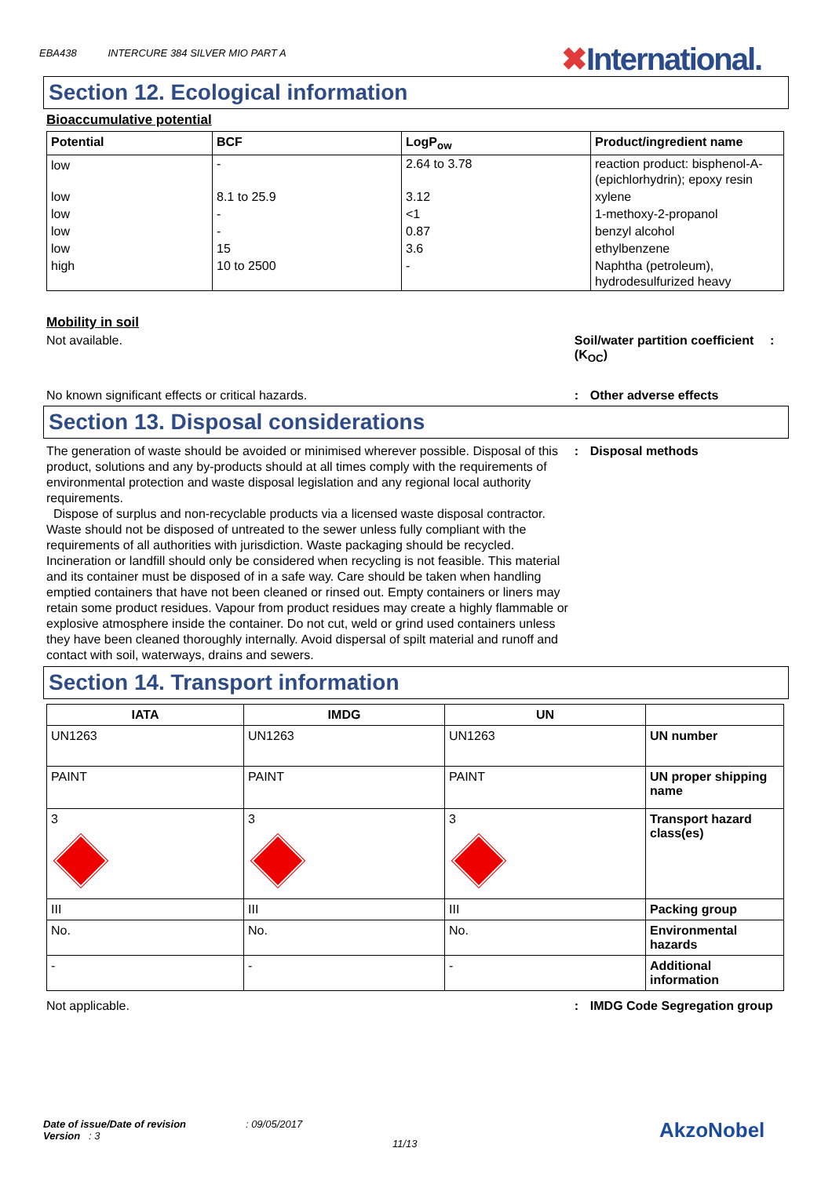EBA438 INTERCURE 384 SILVER MIO PART A
✖International.
Section 12. Ecological information
Bioaccumulative potential
| Potential | BCF | LogP<sub>ow</sub> | Product/ingredient name |
| --- | --- | --- | --- |
| low | - | 2.64 to 3.78 | reaction product: bisphenol-A-(epichlorhydrin); epoxy resin |
| low | 8.1 to 25.9 | 3.12 | xylene |
| low | - | <1 | 1-methoxy-2-propanol |
| low | - | 0.87 | benzyl alcohol |
| low | 15 | 3.6 | ethylbenzene |
| high | 10 to 2500 | - | Naphtha (petroleum), hydrodesulfurized heavy |
Mobility in soil
Soil/water partition coefficient (K<sub>OC</sub>)
: Not available.
No known significant effects or critical hazards. : Other adverse effects
Section 13. Disposal considerations
The generation of waste should be avoided or minimised wherever possible. Disposal of this product, solutions and any by-products should at all times comply with the requirements of environmental protection and waste disposal legislation and any regional local authority requirements.
Dispose of surplus and non-recyclable products via a licensed waste disposal contractor. Waste should not be disposed of untreated to the sewer unless fully compliant with the requirements of all authorities with jurisdiction. Waste packaging should be recycled. Incineration or landfill should only be considered when recycling is not feasible. This material and its container must be disposed of in a safe way. Care should be taken when handling emptied containers that have not been cleaned or rinsed out. Empty containers or liners may retain some product residues. Vapour from product residues may create a highly flammable or explosive atmosphere inside the container. Do not cut, weld or grind used containers unless they have been cleaned thoroughly internally. Avoid dispersal of spilt material and runoff and contact with soil, waterways, drains and sewers.
: Disposal methods
Section 14. Transport information
| IATA | IMDG | UN | |
| --- | --- | --- | --- |
| UN1263 | UN1263 | UN1263 | UN number |
| PAINT | PAINT | PAINT | UN proper shipping name |
| 3 | 3 | 3 | Transport hazard class(es) |
| III | III | III | Packing group |
| No. | No. | No. | Environmental hazards |
| - | - | - | Additional information |
Not applicable. : IMDG Code Segregation group
Date of issue/Date of revision : 09/05/2017
Version : 3
11/13
AkzoNobel